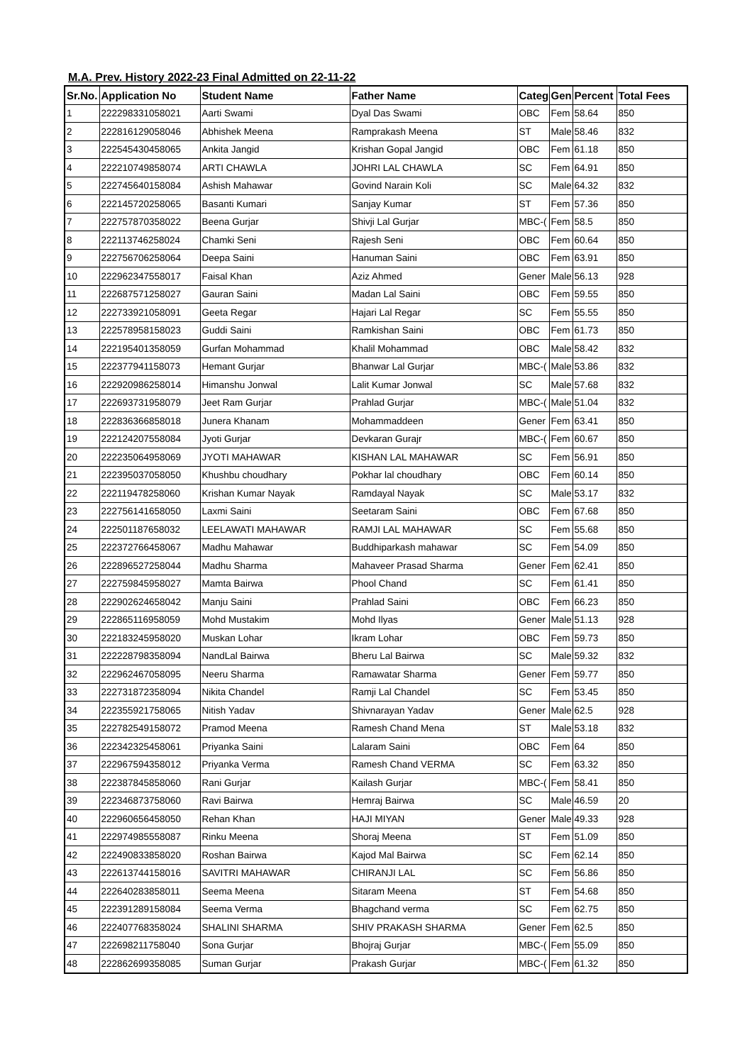M.A. Prev. History 2022-23 Final Admitted on 22-11-22
| Sr.No. | Application No | Student Name | Father Name | Categ | Gen | Percent | Total Fees |
| --- | --- | --- | --- | --- | --- | --- | --- |
| 1 | 222298331058021 | Aarti Swami | Dyal Das Swami | OBC | Fem | 58.64 | 850 |
| 2 | 222816129058046 | Abhishek Meena | Ramprakash Meena | ST | Male | 58.46 | 832 |
| 3 | 222545430458065 | Ankita Jangid | Krishan Gopal Jangid | OBC | Fem | 61.18 | 850 |
| 4 | 222210749858074 | ARTI CHAWLA | JOHRI LAL CHAWLA | SC | Fem | 64.91 | 850 |
| 5 | 222745640158084 | Ashish Mahawar | Govind Narain Koli | SC | Male | 64.32 | 832 |
| 6 | 222145720258065 | Basanti Kumari | Sanjay Kumar | ST | Fem | 57.36 | 850 |
| 7 | 222757870358022 | Beena Gurjar | Shivji Lal Gurjar | MBC-( | Fem | 58.5 | 850 |
| 8 | 222113746258024 | Chamki Seni | Rajesh Seni | OBC | Fem | 60.64 | 850 |
| 9 | 222756706258064 | Deepa Saini | Hanuman Saini | OBC | Fem | 63.91 | 850 |
| 10 | 222962347558017 | Faisal Khan | Aziz Ahmed | Gener | Male | 56.13 | 928 |
| 11 | 222687571258027 | Gauran Saini | Madan Lal Saini | OBC | Fem | 59.55 | 850 |
| 12 | 222733921058091 | Geeta Regar | Hajari Lal Regar | SC | Fem | 55.55 | 850 |
| 13 | 222578958158023 | Guddi Saini | Ramkishan Saini | OBC | Fem | 61.73 | 850 |
| 14 | 222195401358059 | Gurfan Mohammad | Khalil Mohammad | OBC | Male | 58.42 | 832 |
| 15 | 222377941158073 | Hemant Gurjar | Bhanwar Lal Gurjar | MBC-( | Male | 53.86 | 832 |
| 16 | 222920986258014 | Himanshu Jonwal | Lalit Kumar Jonwal | SC | Male | 57.68 | 832 |
| 17 | 222693731958079 | Jeet Ram Gurjar | Prahlad Gurjar | MBC-( | Male | 51.04 | 832 |
| 18 | 222836366858018 | Junera Khanam | Mohammaddeen | Gener | Fem | 63.41 | 850 |
| 19 | 222124207558084 | Jyoti Gurjar | Devkaran Gurajr | MBC-( | Fem | 60.67 | 850 |
| 20 | 222235064958069 | JYOTI MAHAWAR | KISHAN LAL MAHAWAR | SC | Fem | 56.91 | 850 |
| 21 | 222395037058050 | Khushbu choudhary | Pokhar lal choudhary | OBC | Fem | 60.14 | 850 |
| 22 | 222119478258060 | Krishan Kumar Nayak | Ramdayal Nayak | SC | Male | 53.17 | 832 |
| 23 | 222756141658050 | Laxmi Saini | Seetaram Saini | OBC | Fem | 67.68 | 850 |
| 24 | 222501187658032 | LEELAWATI MAHAWAR | RAMJI LAL MAHAWAR | SC | Fem | 55.68 | 850 |
| 25 | 222372766458067 | Madhu Mahawar | Buddhiparkash mahawar | SC | Fem | 54.09 | 850 |
| 26 | 222896527258044 | Madhu Sharma | Mahaveer Prasad Sharma | Gener | Fem | 62.41 | 850 |
| 27 | 222759845958027 | Mamta Bairwa | Phool Chand | SC | Fem | 61.41 | 850 |
| 28 | 222902624658042 | Manju Saini | Prahlad Saini | OBC | Fem | 66.23 | 850 |
| 29 | 222865116958059 | Mohd Mustakim | Mohd Ilyas | Gener | Male | 51.13 | 928 |
| 30 | 222183245958020 | Muskan Lohar | Ikram Lohar | OBC | Fem | 59.73 | 850 |
| 31 | 222228798358094 | NandLal Bairwa | Bheru Lal Bairwa | SC | Male | 59.32 | 832 |
| 32 | 222962467058095 | Neeru Sharma | Ramawatar Sharma | Gener | Fem | 59.77 | 850 |
| 33 | 222731872358094 | Nikita Chandel | Ramji Lal Chandel | SC | Fem | 53.45 | 850 |
| 34 | 222355921758065 | Nitish Yadav | Shivnarayan Yadav | Gener | Male | 62.5 | 928 |
| 35 | 222782549158072 | Pramod Meena | Ramesh Chand Mena | ST | Male | 53.18 | 832 |
| 36 | 222342325458061 | Priyanka Saini | Lalaram Saini | OBC | Fem | 64 | 850 |
| 37 | 222967594358012 | Priyanka Verma | Ramesh Chand VERMA | SC | Fem | 63.32 | 850 |
| 38 | 222387845858060 | Rani Gurjar | Kailash Gurjar | MBC-( | Fem | 58.41 | 850 |
| 39 | 222346873758060 | Ravi Bairwa | Hemraj Bairwa | SC | Male | 46.59 | 20 |
| 40 | 222960656458050 | Rehan Khan | HAJI MIYAN | Gener | Male | 49.33 | 928 |
| 41 | 222974985558087 | Rinku Meena | Shoraj Meena | ST | Fem | 51.09 | 850 |
| 42 | 222490833858020 | Roshan Bairwa | Kajod Mal Bairwa | SC | Fem | 62.14 | 850 |
| 43 | 222613744158016 | SAVITRI MAHAWAR | CHIRANJI LAL | SC | Fem | 56.86 | 850 |
| 44 | 222640283858011 | Seema Meena | Sitaram Meena | ST | Fem | 54.68 | 850 |
| 45 | 222391289158084 | Seema Verma | Bhagchand verma | SC | Fem | 62.75 | 850 |
| 46 | 222407768358024 | SHALINI SHARMA | SHIV PRAKASH SHARMA | Gener | Fem | 62.5 | 850 |
| 47 | 222698211758040 | Sona Gurjar | Bhojraj Gurjar | MBC-( | Fem | 55.09 | 850 |
| 48 | 222862699358085 | Suman Gurjar | Prakash Gurjar | MBC-( | Fem | 61.32 | 850 |